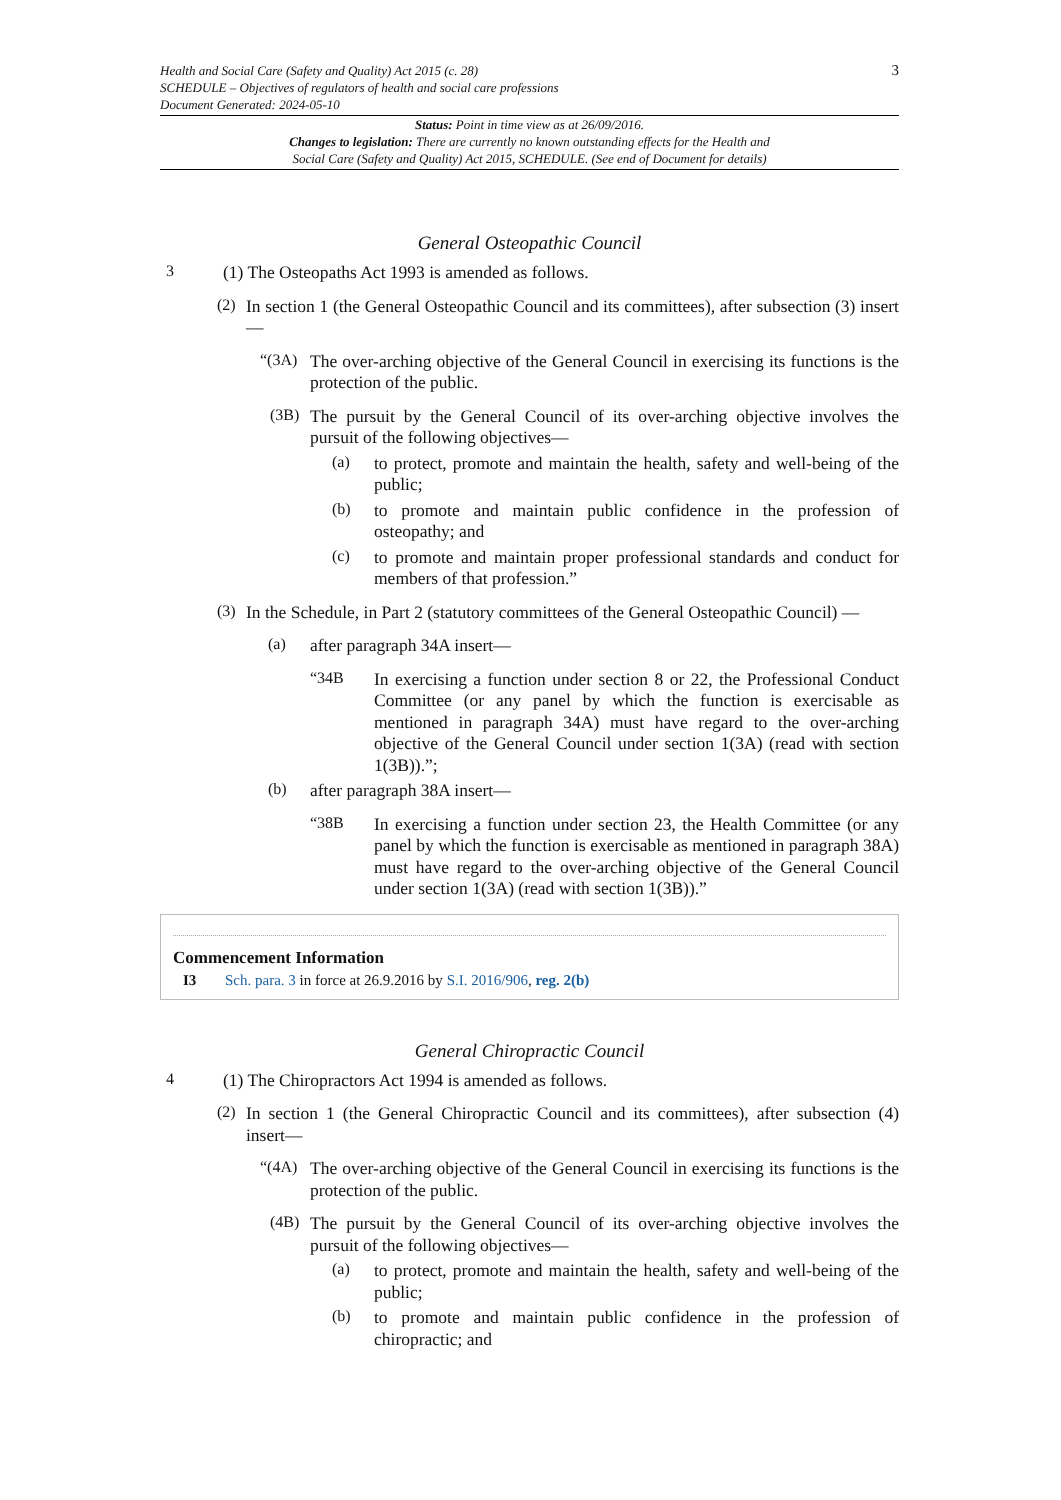Health and Social Care (Safety and Quality) Act 2015 (c. 28)
SCHEDULE – Objectives of regulators of health and social care professions
Document Generated: 2024-05-10
3
Status: Point in time view as at 26/09/2016.
Changes to legislation: There are currently no known outstanding effects for the Health and
Social Care (Safety and Quality) Act 2015, SCHEDULE. (See end of Document for details)
General Osteopathic Council
3
(1) The Osteopaths Act 1993 is amended as follows.
(2)
In section 1 (the General Osteopathic Council and its committees), after subsection (3) insert—
“(3A)
The over-arching objective of the General Council in exercising its functions is the protection of the public.
(3B)
The pursuit by the General Council of its over-arching objective involves the pursuit of the following objectives—
(a)
to protect, promote and maintain the health, safety and well-being of the public;
(b)
to promote and maintain public confidence in the profession of osteopathy; and
(c)
to promote and maintain proper professional standards and conduct for members of that profession.”
(3)
In the Schedule, in Part 2 (statutory committees of the General Osteopathic Council) —
(a)
after paragraph 34A insert—
“34B
In exercising a function under section 8 or 22, the Professional Conduct Committee (or any panel by which the function is exercisable as mentioned in paragraph 34A) must have regard to the over-arching objective of the General Council under section 1(3A) (read with section 1(3B)).”;
(b)
after paragraph 38A insert—
“38B
In exercising a function under section 23, the Health Committee (or any panel by which the function is exercisable as mentioned in paragraph 38A) must have regard to the over-arching objective of the General Council under section 1(3A) (read with section 1(3B)).”
Commencement Information
I3 Sch. para. 3 in force at 26.9.2016 by S.I. 2016/906, reg. 2(b)
General Chiropractic Council
4
(1) The Chiropractors Act 1994 is amended as follows.
(2)
In section 1 (the General Chiropractic Council and its committees), after subsection (4) insert—
“(4A)
The over-arching objective of the General Council in exercising its functions is the protection of the public.
(4B)
The pursuit by the General Council of its over-arching objective involves the pursuit of the following objectives—
(a)
to protect, promote and maintain the health, safety and well-being of the public;
(b)
to promote and maintain public confidence in the profession of chiropractic; and